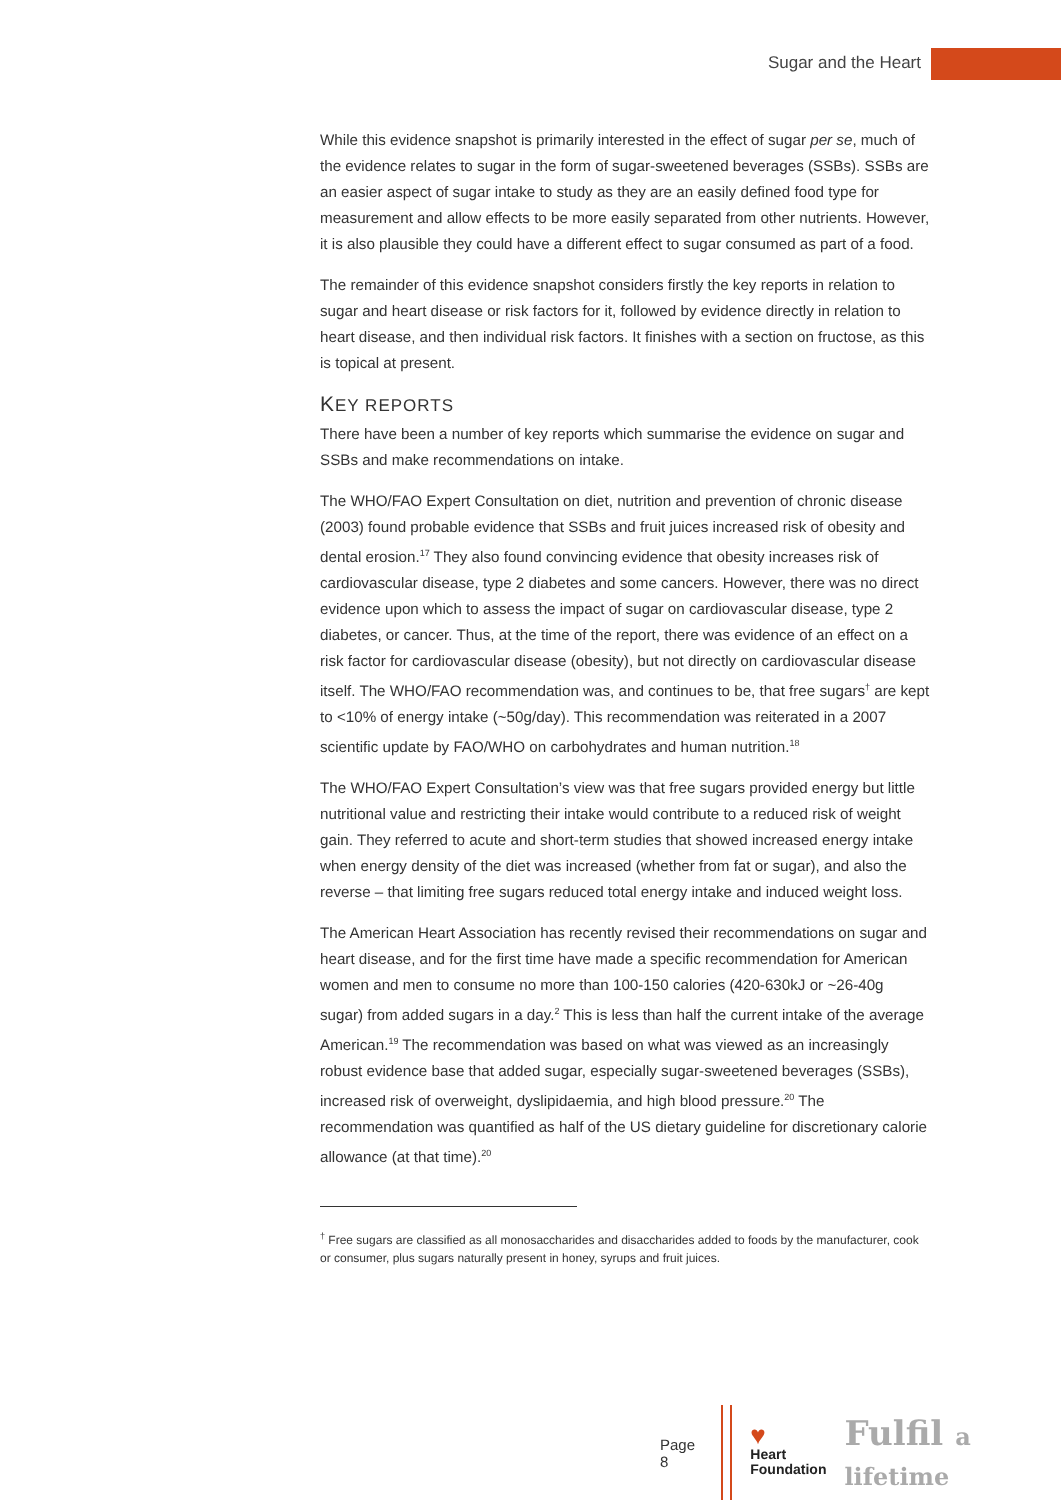Sugar and the Heart
While this evidence snapshot is primarily interested in the effect of sugar per se, much of the evidence relates to sugar in the form of sugar-sweetened beverages (SSBs). SSBs are an easier aspect of sugar intake to study as they are an easily defined food type for measurement and allow effects to be more easily separated from other nutrients. However, it is also plausible they could have a different effect to sugar consumed as part of a food.
The remainder of this evidence snapshot considers firstly the key reports in relation to sugar and heart disease or risk factors for it, followed by evidence directly in relation to heart disease, and then individual risk factors. It finishes with a section on fructose, as this is topical at present.
KEY REPORTS
There have been a number of key reports which summarise the evidence on sugar and SSBs and make recommendations on intake.
The WHO/FAO Expert Consultation on diet, nutrition and prevention of chronic disease (2003) found probable evidence that SSBs and fruit juices increased risk of obesity and dental erosion.<sup>17</sup> They also found convincing evidence that obesity increases risk of cardiovascular disease, type 2 diabetes and some cancers. However, there was no direct evidence upon which to assess the impact of sugar on cardiovascular disease, type 2 diabetes, or cancer. Thus, at the time of the report, there was evidence of an effect on a risk factor for cardiovascular disease (obesity), but not directly on cardiovascular disease itself. The WHO/FAO recommendation was, and continues to be, that free sugars<sup>†</sup> are kept to <10% of energy intake (~50g/day). This recommendation was reiterated in a 2007 scientific update by FAO/WHO on carbohydrates and human nutrition.<sup>18</sup>
The WHO/FAO Expert Consultation’s view was that free sugars provided energy but little nutritional value and restricting their intake would contribute to a reduced risk of weight gain. They referred to acute and short-term studies that showed increased energy intake when energy density of the diet was increased (whether from fat or sugar), and also the reverse – that limiting free sugars reduced total energy intake and induced weight loss.
The American Heart Association has recently revised their recommendations on sugar and heart disease, and for the first time have made a specific recommendation for American women and men to consume no more than 100-150 calories (420-630kJ or ~26-40g sugar) from added sugars in a day.<sup>2</sup> This is less than half the current intake of the average American.<sup>19</sup> The recommendation was based on what was viewed as an increasingly robust evidence base that added sugar, especially sugar-sweetened beverages (SSBs), increased risk of overweight, dyslipidaemia, and high blood pressure.<sup>20</sup> The recommendation was quantified as half of the US dietary guideline for discretionary calorie allowance (at that time).<sup>20</sup>
<sup>†</sup> Free sugars are classified as all monosaccharides and disaccharides added to foods by the manufacturer, cook or consumer, plus sugars naturally present in honey, syrups and fruit juices.
Page 8
♥
Heart
Foundation
Fulfil a lifetime